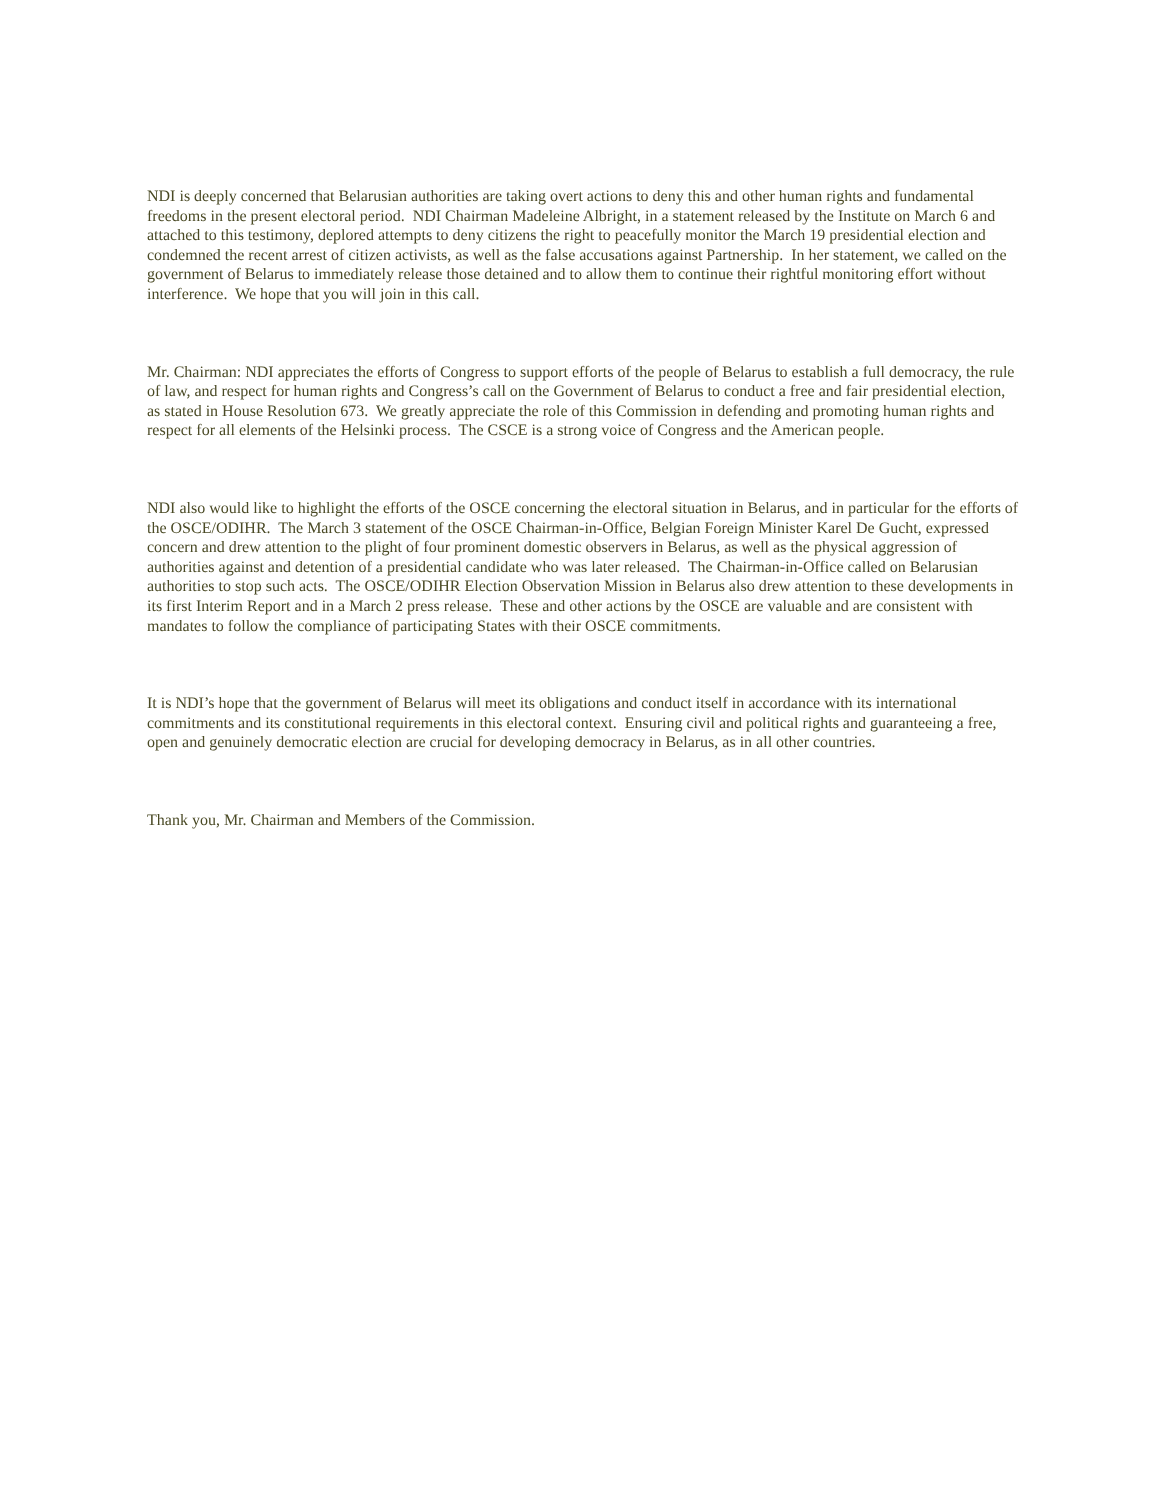NDI is deeply concerned that Belarusian authorities are taking overt actions to deny this and other human rights and fundamental freedoms in the present electoral period. NDI Chairman Madeleine Albright, in a statement released by the Institute on March 6 and attached to this testimony, deplored attempts to deny citizens the right to peacefully monitor the March 19 presidential election and condemned the recent arrest of citizen activists, as well as the false accusations against Partnership. In her statement, we called on the government of Belarus to immediately release those detained and to allow them to continue their rightful monitoring effort without interference. We hope that you will join in this call.
Mr. Chairman: NDI appreciates the efforts of Congress to support efforts of the people of Belarus to establish a full democracy, the rule of law, and respect for human rights and Congress’s call on the Government of Belarus to conduct a free and fair presidential election, as stated in House Resolution 673. We greatly appreciate the role of this Commission in defending and promoting human rights and respect for all elements of the Helsinki process. The CSCE is a strong voice of Congress and the American people.
NDI also would like to highlight the efforts of the OSCE concerning the electoral situation in Belarus, and in particular for the efforts of the OSCE/ODIHR. The March 3 statement of the OSCE Chairman-in-Office, Belgian Foreign Minister Karel De Gucht, expressed concern and drew attention to the plight of four prominent domestic observers in Belarus, as well as the physical aggression of authorities against and detention of a presidential candidate who was later released. The Chairman-in-Office called on Belarusian authorities to stop such acts. The OSCE/ODIHR Election Observation Mission in Belarus also drew attention to these developments in its first Interim Report and in a March 2 press release. These and other actions by the OSCE are valuable and are consistent with mandates to follow the compliance of participating States with their OSCE commitments.
It is NDI’s hope that the government of Belarus will meet its obligations and conduct itself in accordance with its international commitments and its constitutional requirements in this electoral context. Ensuring civil and political rights and guaranteeing a free, open and genuinely democratic election are crucial for developing democracy in Belarus, as in all other countries.
Thank you, Mr. Chairman and Members of the Commission.